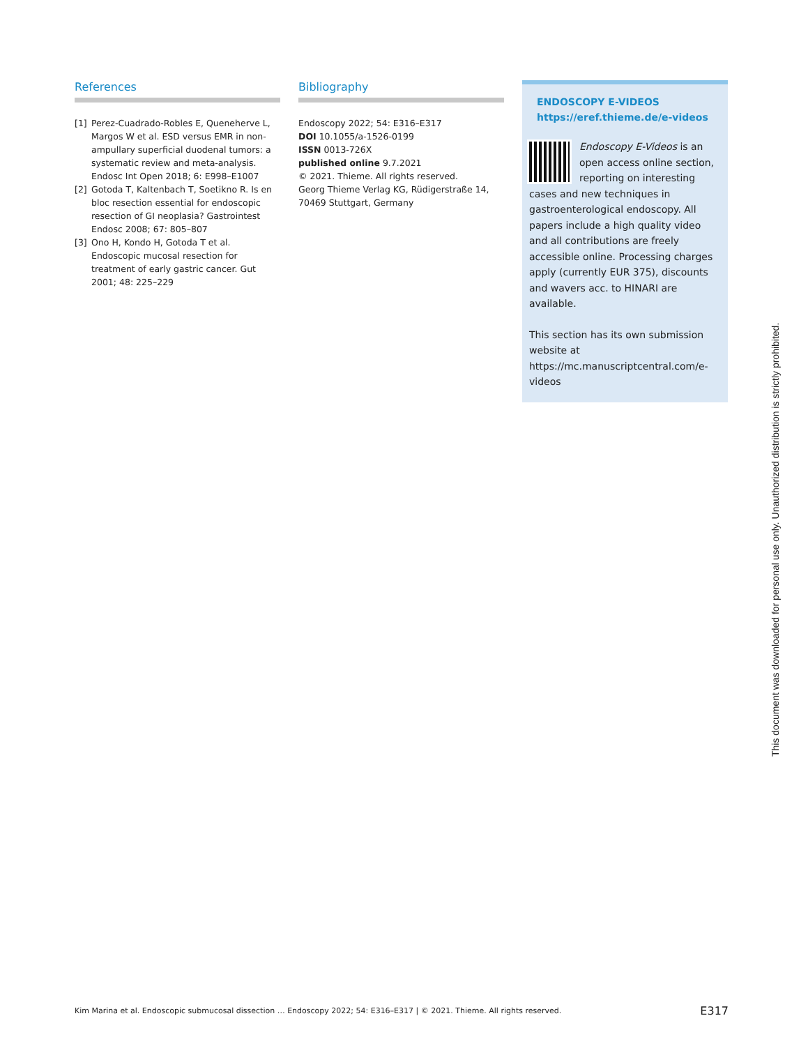References
[1] Perez-Cuadrado-Robles E, Queneherve L, Margos W et al. ESD versus EMR in non-ampullary superficial duodenal tumors: a systematic review and meta-analysis. Endosc Int Open 2018; 6: E998–E1007
[2] Gotoda T, Kaltenbach T, Soetikno R. Is en bloc resection essential for endoscopic resection of GI neoplasia? Gastrointest Endosc 2008; 67: 805–807
[3] Ono H, Kondo H, Gotoda T et al. Endoscopic mucosal resection for treatment of early gastric cancer. Gut 2001; 48: 225–229
Bibliography
Endoscopy 2022; 54: E316–E317
DOI 10.1055/a-1526-0199
ISSN 0013-726X
published online 9.7.2021
© 2021. Thieme. All rights reserved.
Georg Thieme Verlag KG, Rüdigerstraße 14, 70469 Stuttgart, Germany
ENDOSCOPY E-VIDEOS
https://eref.thieme.de/e-videos
Endoscopy E-Videos is an open access online section, reporting on interesting cases and new techniques in gastroenterological endoscopy. All papers include a high quality video and all contributions are freely accessible online. Processing charges apply (currently EUR 375), discounts and wavers acc. to HINARI are available.
This section has its own submission website at https://mc.manuscriptcentral.com/e-videos
This document was downloaded for personal use only. Unauthorized distribution is strictly prohibited.
Kim Marina et al. Endoscopic submucosal dissection … Endoscopy 2022; 54: E316–E317 | © 2021. Thieme. All rights reserved. E317